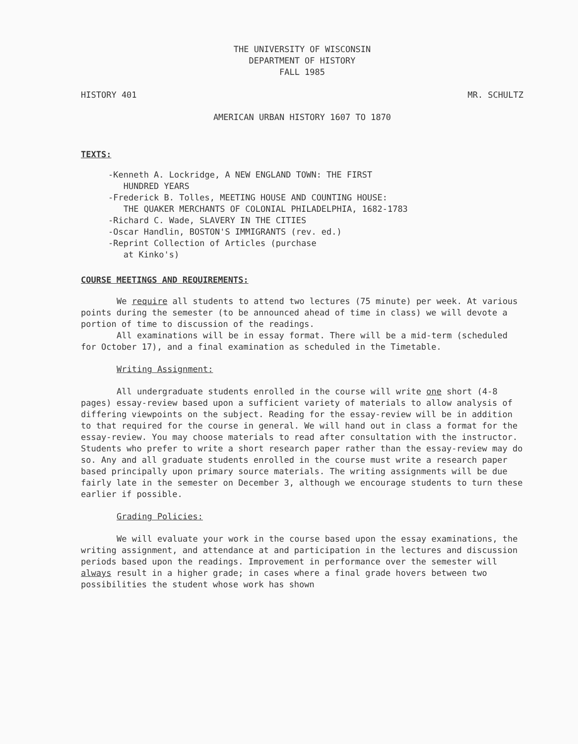THE UNIVERSITY OF WISCONSIN
DEPARTMENT OF HISTORY
FALL 1985
HISTORY 401 MR. SCHULTZ
AMERICAN URBAN HISTORY 1607 TO 1870
TEXTS:
-Kenneth A. Lockridge, A NEW ENGLAND TOWN: THE FIRST
HUNDRED YEARS
-Frederick B. Tolles, MEETING HOUSE AND COUNTING HOUSE:
THE QUAKER MERCHANTS OF COLONIAL PHILADELPHIA, 1682-1783
-Richard C. Wade, SLAVERY IN THE CITIES
-Oscar Handlin, BOSTON'S IMMIGRANTS (rev. ed.)
-Reprint Collection of Articles (purchase
at Kinko's)
COURSE MEETINGS AND REQUIREMENTS:
We require all students to attend two lectures (75 minute) per week. At various points during the semester (to be announced ahead of time in class) we will devote a portion of time to discussion of the readings.
All examinations will be in essay format. There will be a mid-term (scheduled for October 17), and a final examination as scheduled in the Timetable.
Writing Assignment:
All undergraduate students enrolled in the course will write one short (4-8 pages) essay-review based upon a sufficient variety of materials to allow analysis of differing viewpoints on the subject. Reading for the essay-review will be in addition to that required for the course in general. We will hand out in class a format for the essay-review. You may choose materials to read after consultation with the instructor. Students who prefer to write a short research paper rather than the essay-review may do so. Any and all graduate students enrolled in the course must write a research paper based principally upon primary source materials. The writing assignments will be due fairly late in the semester on December 3, although we encourage students to turn these earlier if possible.
Grading Policies:
We will evaluate your work in the course based upon the essay examinations, the writing assignment, and attendance at and participation in the lectures and discussion periods based upon the readings. Improvement in performance over the semester will always result in a higher grade; in cases where a final grade hovers between two possibilities the student whose work has shown